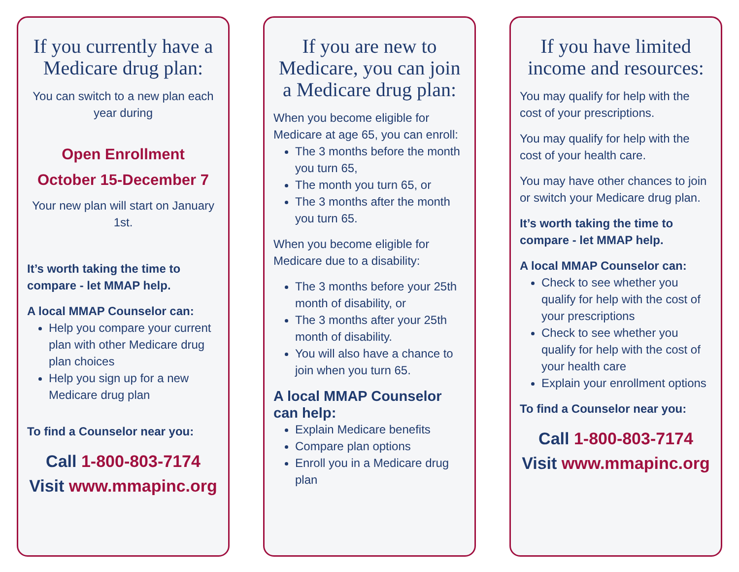If you currently have a Medicare drug plan:
You can switch to a new plan each year during
Open Enrollment
October 15-December 7
Your new plan will start on January 1st.
It’s worth taking the time to compare - let MMAP help.
A local MMAP Counselor can:
Help you compare your current plan with other Medicare drug plan choices
Help you sign up for a new Medicare drug plan
To find a Counselor near you:
Call 1-800-803-7174
Visit www.mmapinc.org
If you are new to Medicare, you can join a Medicare drug plan:
When you become eligible for Medicare at age 65, you can enroll:
The 3 months before the month you turn 65,
The month you turn 65, or
The 3 months after the month you turn 65.
When you become eligible for Medicare due to a disability:
The 3 months before your 25th month of disability, or
The 3 months after your 25th month of disability.
You will also have a chance to join when you turn 65.
A local MMAP Counselor can help:
Explain Medicare benefits
Compare plan options
Enroll you in a Medicare drug plan
If you have limited income and resources:
You may qualify for help with the cost of your prescriptions.
You may qualify for help with the cost of your health care.
You may have other chances to join or switch your Medicare drug plan.
It’s worth taking the time to compare - let MMAP help.
A local MMAP Counselor can:
Check to see whether you qualify for help with the cost of your prescriptions
Check to see whether you qualify for help with the cost of your health care
Explain your enrollment options
To find a Counselor near you:
Call 1-800-803-7174
Visit www.mmapinc.org